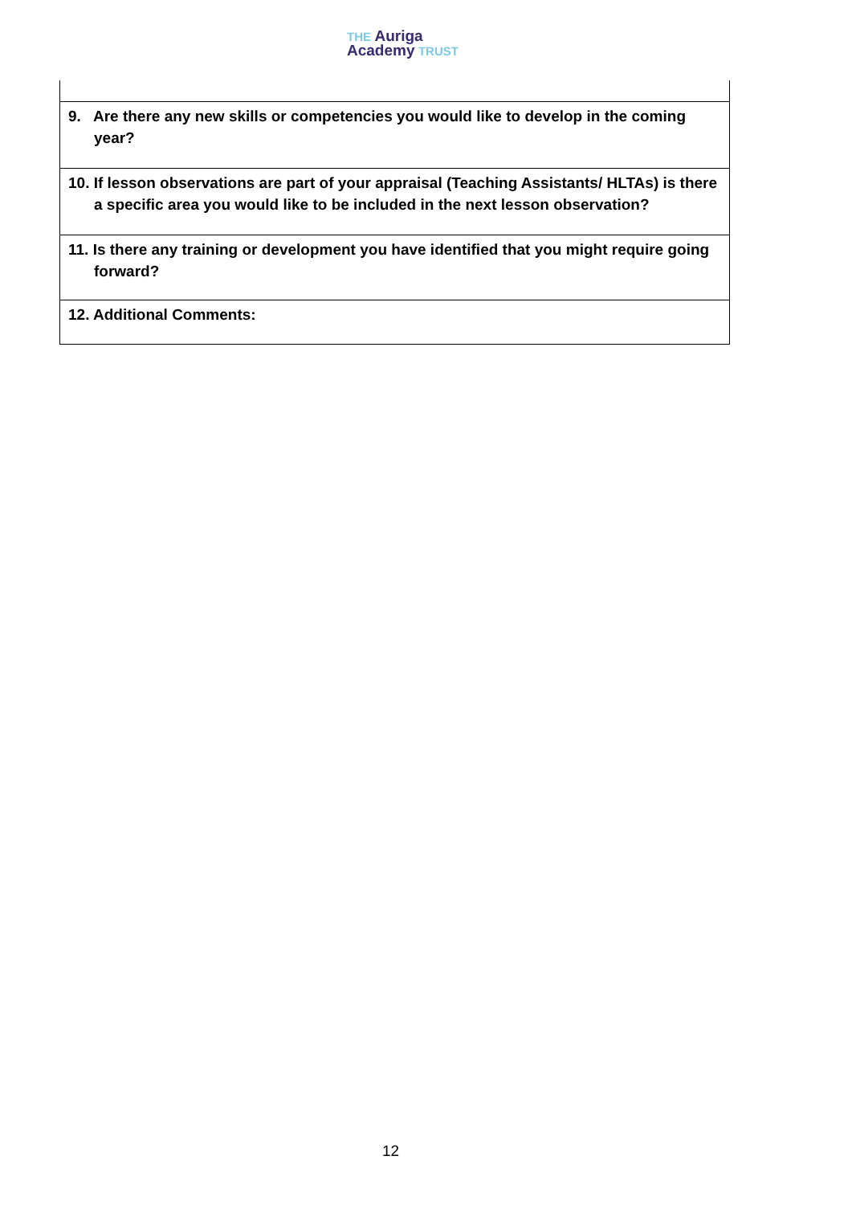THE Auriga
Academy TRUST
| 9. Are there any new skills or competencies you would like to develop in the coming year? |
| 10. If lesson observations are part of your appraisal (Teaching Assistants/ HLTAs) is there a specific area you would like to be included in the next lesson observation? |
| 11. Is there any training or development you have identified that you might require going forward? |
| 12. Additional Comments: |
12